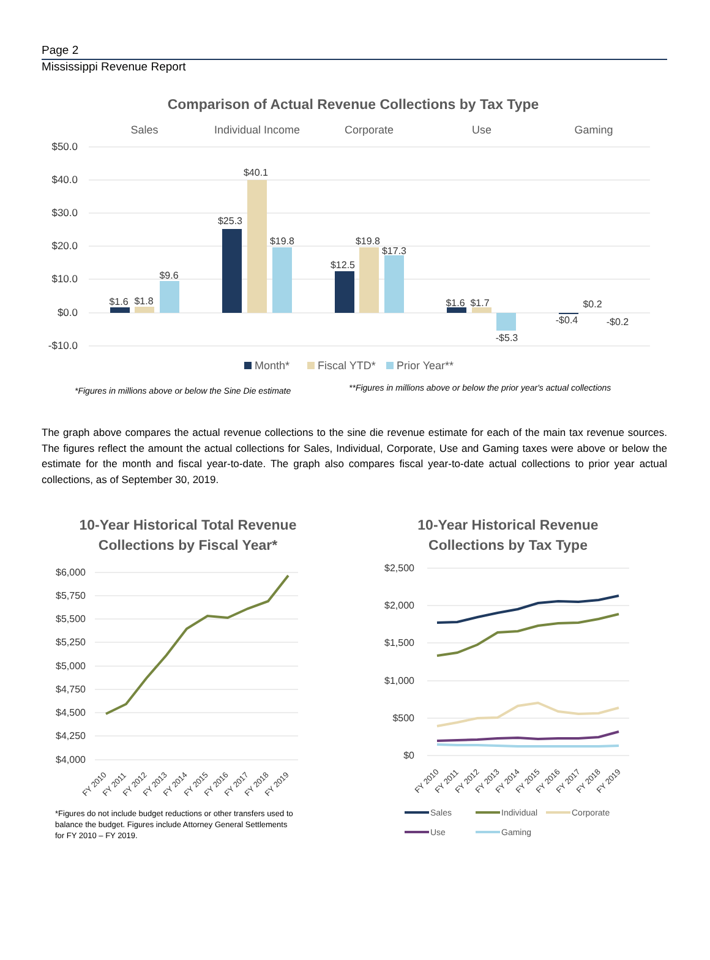Page 2
Mississippi Revenue Report
Comparison of Actual Revenue Collections by Tax Type
Sales
Individual Income
Corporate
Use
Gaming
$50.0
$40.0
$30.0
$20.0
$10.0
$0.0
-$10.0
$1.6
$1.8
$9.6
$25.3
$40.1
$19.8
$12.5
$19.8
$17.3
$1.6
$1.7
-$5.3
-$0.4
$0.2
-$0.2
Month*
Fiscal YTD*
Prior Year**
*Figures in millions above or below the Sine Die estimate
**Figures in millions above or below the prior year's actual collections
The graph above compares the actual revenue collections to the sine die revenue estimate for each of the main tax revenue sources. The figures reflect the amount the actual collections for Sales, Individual, Corporate, Use and Gaming taxes were above or below the estimate for the month and fiscal year-to-date. The graph also compares fiscal year-to-date actual collections to prior year actual collections, as of September 30, 2019.
10-Year Historical Total Revenue
Collections by Fiscal Year*
$6,000
$5,750
$5,500
$5,250
$5,000
$4,750
$4,500
$4,250
$4,000
FY 2010
FY 2011
FY 2012
FY 2013
FY 2014
FY 2015
FY 2016
FY 2017
FY 2018
FY 2019
*Figures do not include budget reductions or other transfers used to balance the budget. Figures include Attorney General Settlements for FY 2010 – FY 2019.
10-Year Historical Revenue
Collections by Tax Type
$2,500
$2,000
$1,500
$1,000
$500
$0
FY 2010
FY 2011
FY 2012
FY 2013
FY 2014
FY 2015
FY 2016
FY 2017
FY 2018
FY 2019
Sales
Individual
Corporate
Use
Gaming